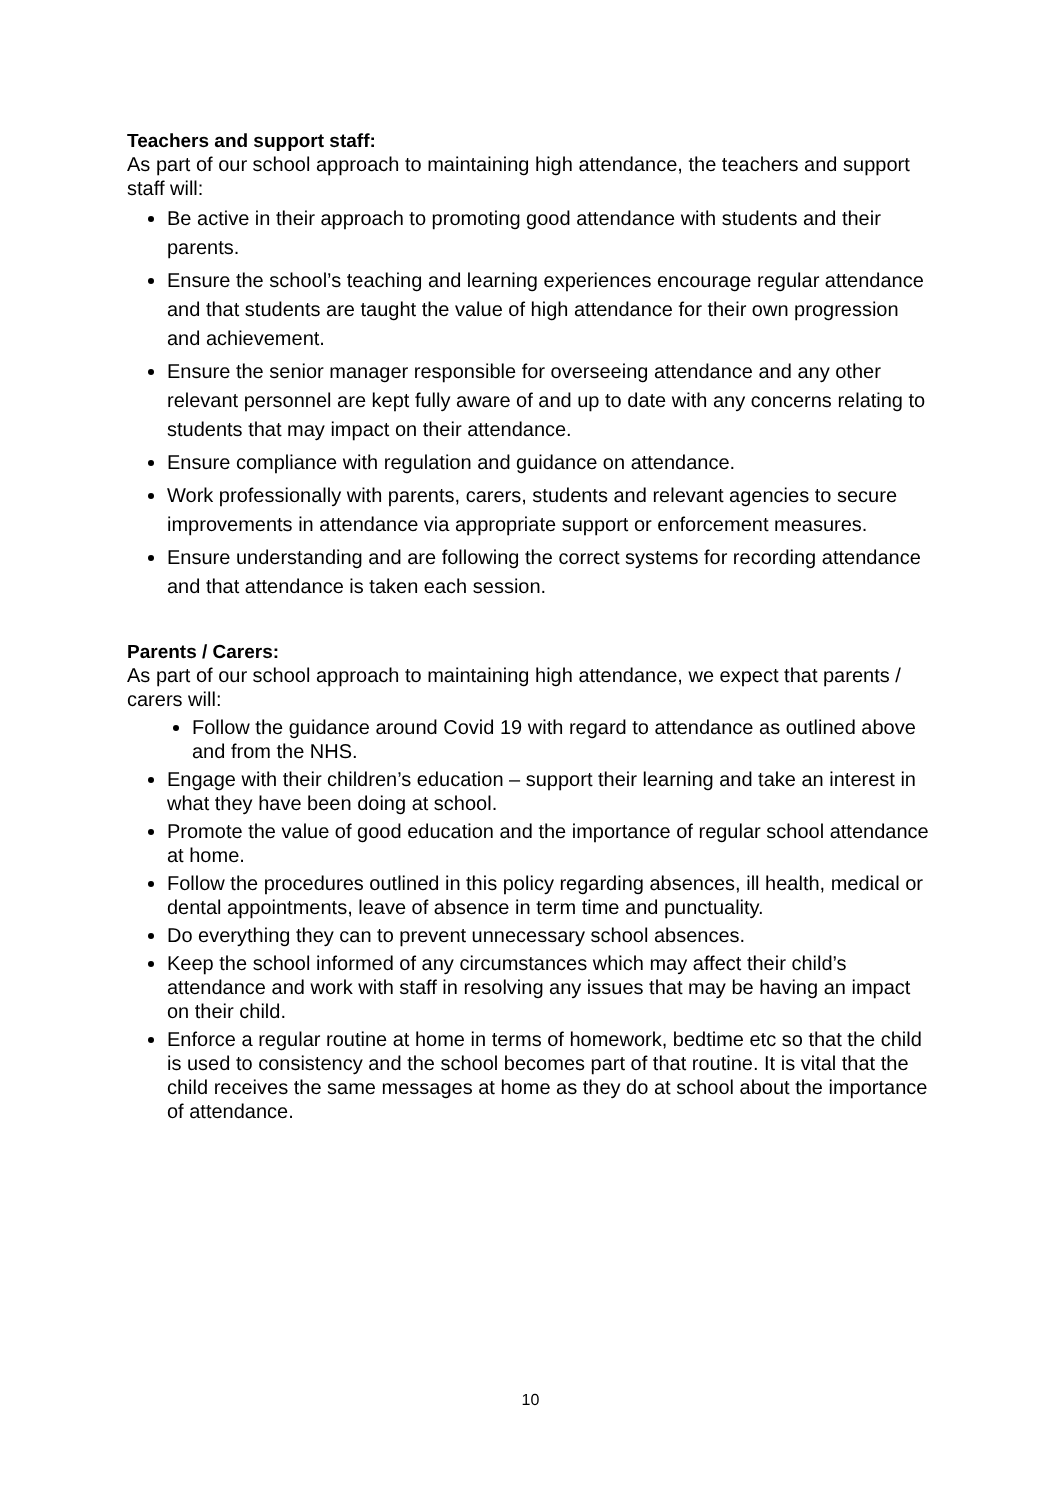Teachers and support staff:
As part of our school approach to maintaining high attendance, the teachers and support staff will:
Be active in their approach to promoting good attendance with students and their parents.
Ensure the school’s teaching and learning experiences encourage regular attendance and that students are taught the value of high attendance for their own progression and achievement.
Ensure the senior manager responsible for overseeing attendance and any other relevant personnel are kept fully aware of and up to date with any concerns relating to students that may impact on their attendance.
Ensure compliance with regulation and guidance on attendance.
Work professionally with parents, carers, students and relevant agencies to secure improvements in attendance via appropriate support or enforcement measures.
Ensure understanding and are following the correct systems for recording attendance and that attendance is taken each session.
Parents / Carers:
As part of our school approach to maintaining high attendance, we expect that parents / carers will:
Follow the guidance around Covid 19 with regard to attendance as outlined above and from the NHS.
Engage with their children’s education – support their learning and take an interest in what they have been doing at school.
Promote the value of good education and the importance of regular school attendance at home.
Follow the procedures outlined in this policy regarding absences, ill health, medical or dental appointments, leave of absence in term time and punctuality.
Do everything they can to prevent unnecessary school absences.
Keep the school informed of any circumstances which may affect their child’s attendance and work with staff in resolving any issues that may be having an impact on their child.
Enforce a regular routine at home in terms of homework, bedtime etc so that the child is used to consistency and the school becomes part of that routine. It is vital that the child receives the same messages at home as they do at school about the importance of attendance.
10